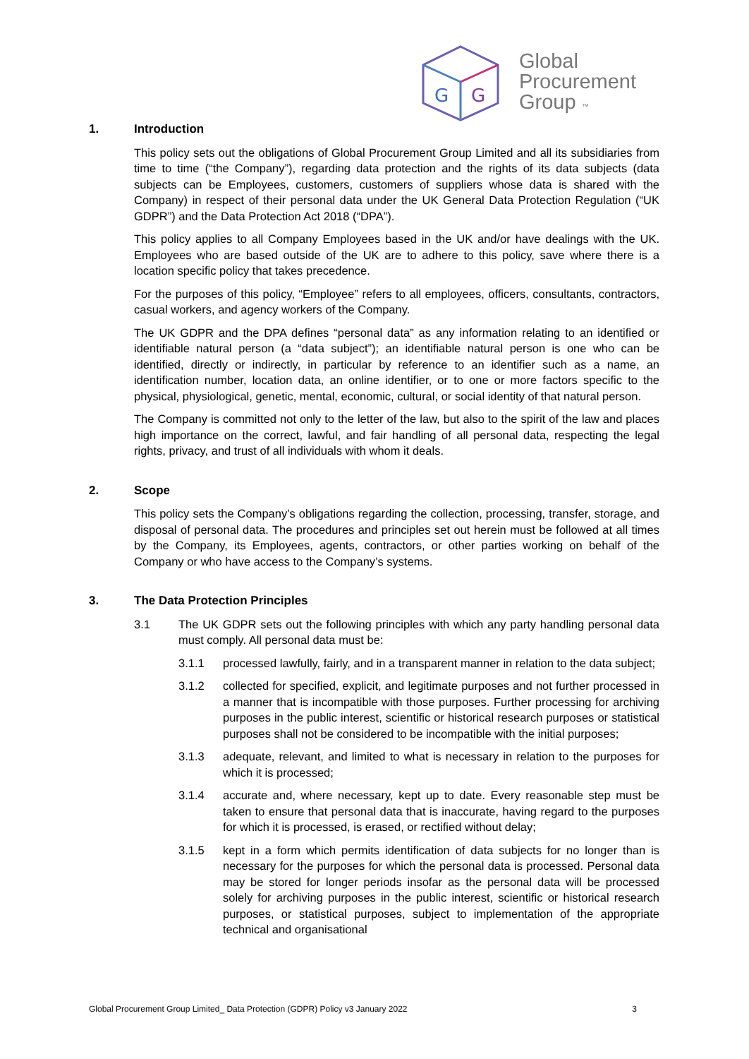G
G
Global
Procurement
Group ™
1. Introduction
This policy sets out the obligations of Global Procurement Group Limited and all its subsidiaries from time to time (“the Company”), regarding data protection and the rights of its data subjects (data subjects can be Employees, customers, customers of suppliers whose data is shared with the Company) in respect of their personal data under the UK General Data Protection Regulation (“UK GDPR”) and the Data Protection Act 2018 (“DPA”).
This policy applies to all Company Employees based in the UK and/or have dealings with the UK. Employees who are based outside of the UK are to adhere to this policy, save where there is a location specific policy that takes precedence.
For the purposes of this policy, “Employee” refers to all employees, officers, consultants, contractors, casual workers, and agency workers of the Company.
The UK GDPR and the DPA defines “personal data” as any information relating to an identified or identifiable natural person (a “data subject”); an identifiable natural person is one who can be identified, directly or indirectly, in particular by reference to an identifier such as a name, an identification number, location data, an online identifier, or to one or more factors specific to the physical, physiological, genetic, mental, economic, cultural, or social identity of that natural person.
The Company is committed not only to the letter of the law, but also to the spirit of the law and places high importance on the correct, lawful, and fair handling of all personal data, respecting the legal rights, privacy, and trust of all individuals with whom it deals.
2. Scope
This policy sets the Company’s obligations regarding the collection, processing, transfer, storage, and disposal of personal data. The procedures and principles set out herein must be followed at all times by the Company, its Employees, agents, contractors, or other parties working on behalf of the Company or who have access to the Company’s systems.
3. The Data Protection Principles
3.1 The UK GDPR sets out the following principles with which any party handling personal data must comply. All personal data must be:
3.1.1 processed lawfully, fairly, and in a transparent manner in relation to the data subject;
3.1.2 collected for specified, explicit, and legitimate purposes and not further processed in a manner that is incompatible with those purposes. Further processing for archiving purposes in the public interest, scientific or historical research purposes or statistical purposes shall not be considered to be incompatible with the initial purposes;
3.1.3 adequate, relevant, and limited to what is necessary in relation to the purposes for which it is processed;
3.1.4 accurate and, where necessary, kept up to date. Every reasonable step must be taken to ensure that personal data that is inaccurate, having regard to the purposes for which it is processed, is erased, or rectified without delay;
3.1.5 kept in a form which permits identification of data subjects for no longer than is necessary for the purposes for which the personal data is processed. Personal data may be stored for longer periods insofar as the personal data will be processed solely for archiving purposes in the public interest, scientific or historical research purposes, or statistical purposes, subject to implementation of the appropriate technical and organisational
Global Procurement Group Limited_ Data Protection (GDPR) Policy v3 January 2022 3